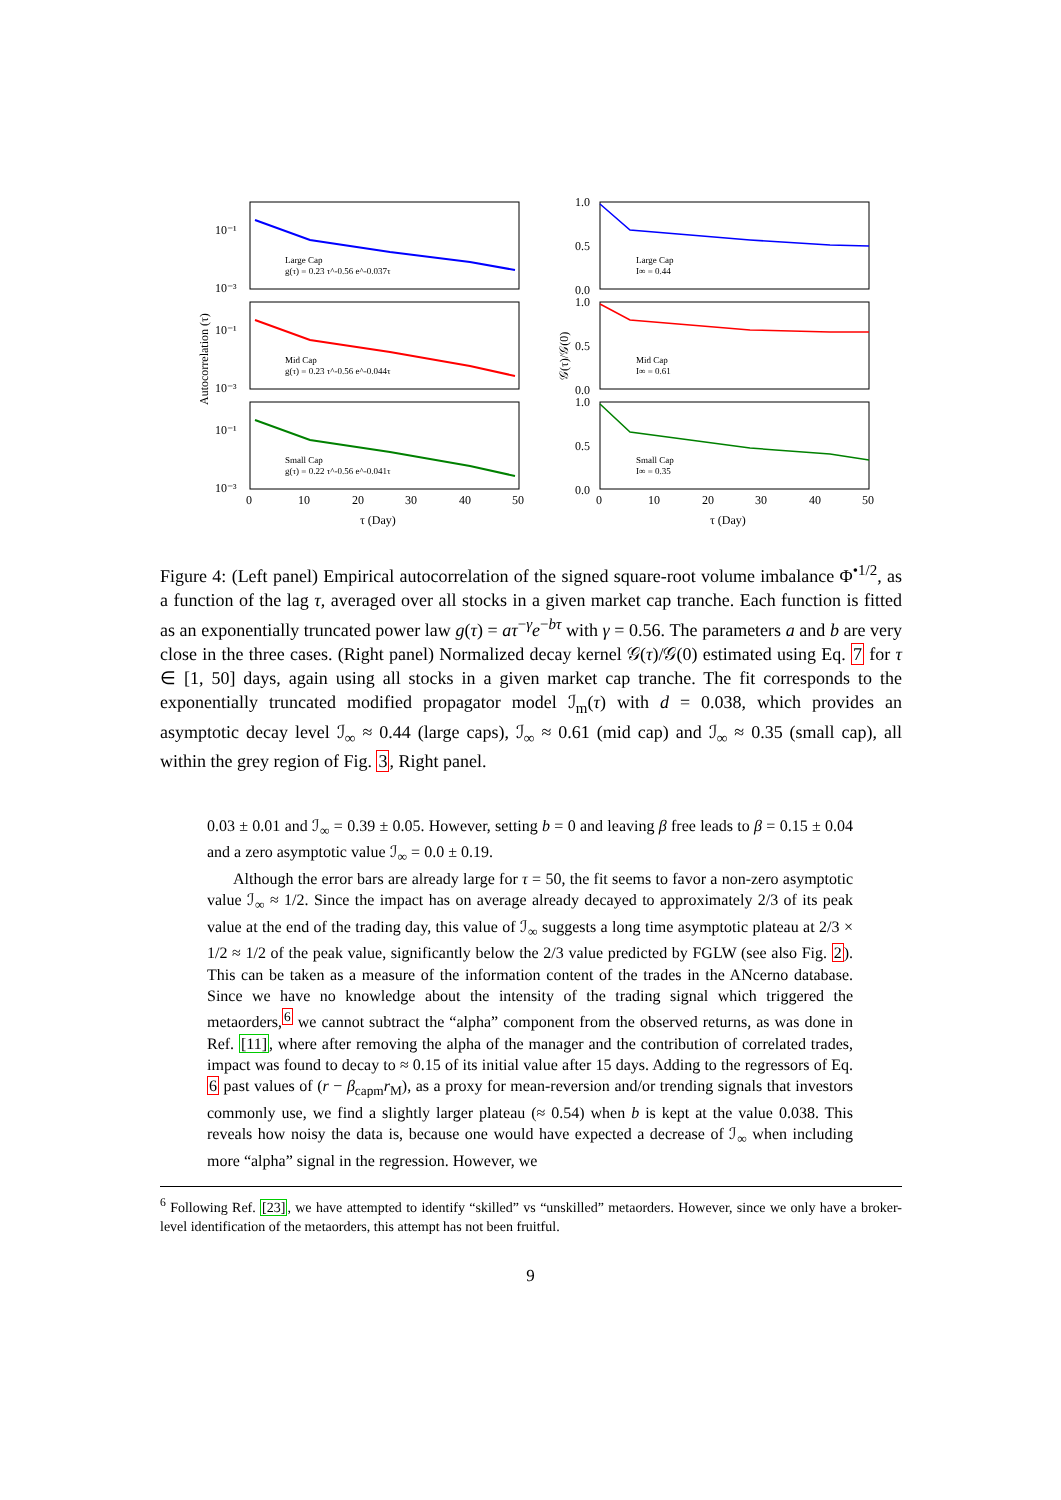10⁻¹
10⁻³
10⁻¹
10⁻³
10⁻¹
10⁻³
1.0
0.5
0.0
1.0
0.5
0.0
1.0
0.5
0.0
Large Cap
g(τ) = 0.23 τ^-0.56 e^-0.037τ
Mid Cap
g(τ) = 0.23 τ^-0.56 e^-0.044τ
Small Cap
g(τ) = 0.22 τ^-0.56 e^-0.041τ
Large Cap
I∞ = 0.44
Mid Cap
I∞ = 0.61
Small Cap
I∞ = 0.35
0
10
20
30
40
50
0
10
20
30
40
50
τ (Day)
τ (Day)
Autocorrelation (τ)
𝒢(τ)/𝒢(0)
Figure 4: (Left panel) Empirical autocorrelation of the signed square-root volume imbalance Φ<sup>•1/2</sup>, as a function of the lag τ, averaged over all stocks in a given market cap tranche. Each function is fitted as an exponentially truncated power law g(τ) = aτ<sup>−γ</sup>e<sup>−bτ</sup> with γ = 0.56. The parameters a and b are very close in the three cases. (Right panel) Normalized decay kernel 𝒢(τ)/𝒢(0) estimated using Eq. 7 for τ ∈ [1, 50] days, again using all stocks in a given market cap tranche. The fit corresponds to the exponentially truncated modified propagator model ℐ<sub>m</sub>(τ) with d = 0.038, which provides an asymptotic decay level ℐ<sub>∞</sub> ≈ 0.44 (large caps), ℐ<sub>∞</sub> ≈ 0.61 (mid cap) and ℐ<sub>∞</sub> ≈ 0.35 (small cap), all within the grey region of Fig. 3, Right panel.
0.03 ± 0.01 and ℐ<sub>∞</sub> = 0.39 ± 0.05. However, setting b = 0 and leaving β free leads to β = 0.15 ± 0.04 and a zero asymptotic value ℐ<sub>∞</sub> = 0.0 ± 0.19.
Although the error bars are already large for τ = 50, the fit seems to favor a non-zero asymptotic value ℐ<sub>∞</sub> ≈ 1/2. Since the impact has on average already decayed to approximately 2/3 of its peak value at the end of the trading day, this value of ℐ<sub>∞</sub> suggests a long time asymptotic plateau at 2/3 × 1/2 ≈ 1/2 of the peak value, significantly below the 2/3 value predicted by FGLW (see also Fig. 2). This can be taken as a measure of the information content of the trades in the ANcerno database. Since we have no knowledge about the intensity of the trading signal which triggered the metaorders,<sup>6</sup> we cannot subtract the “alpha” component from the observed returns, as was done in Ref. [11], where after removing the alpha of the manager and the contribution of correlated trades, impact was found to decay to ≈ 0.15 of its initial value after 15 days. Adding to the regressors of Eq. 6 past values of (r − β<sub>capm</sub>r<sub>M</sub>), as a proxy for mean-reversion and/or trending signals that investors commonly use, we find a slightly larger plateau (≈ 0.54) when b is kept at the value 0.038. This reveals how noisy the data is, because one would have expected a decrease of ℐ<sub>∞</sub> when including more “alpha” signal in the regression. However, we
<sup>6</sup> Following Ref. [23], we have attempted to identify “skilled” vs “unskilled” metaorders. However, since we only have a broker-level identification of the metaorders, this attempt has not been fruitful.
9